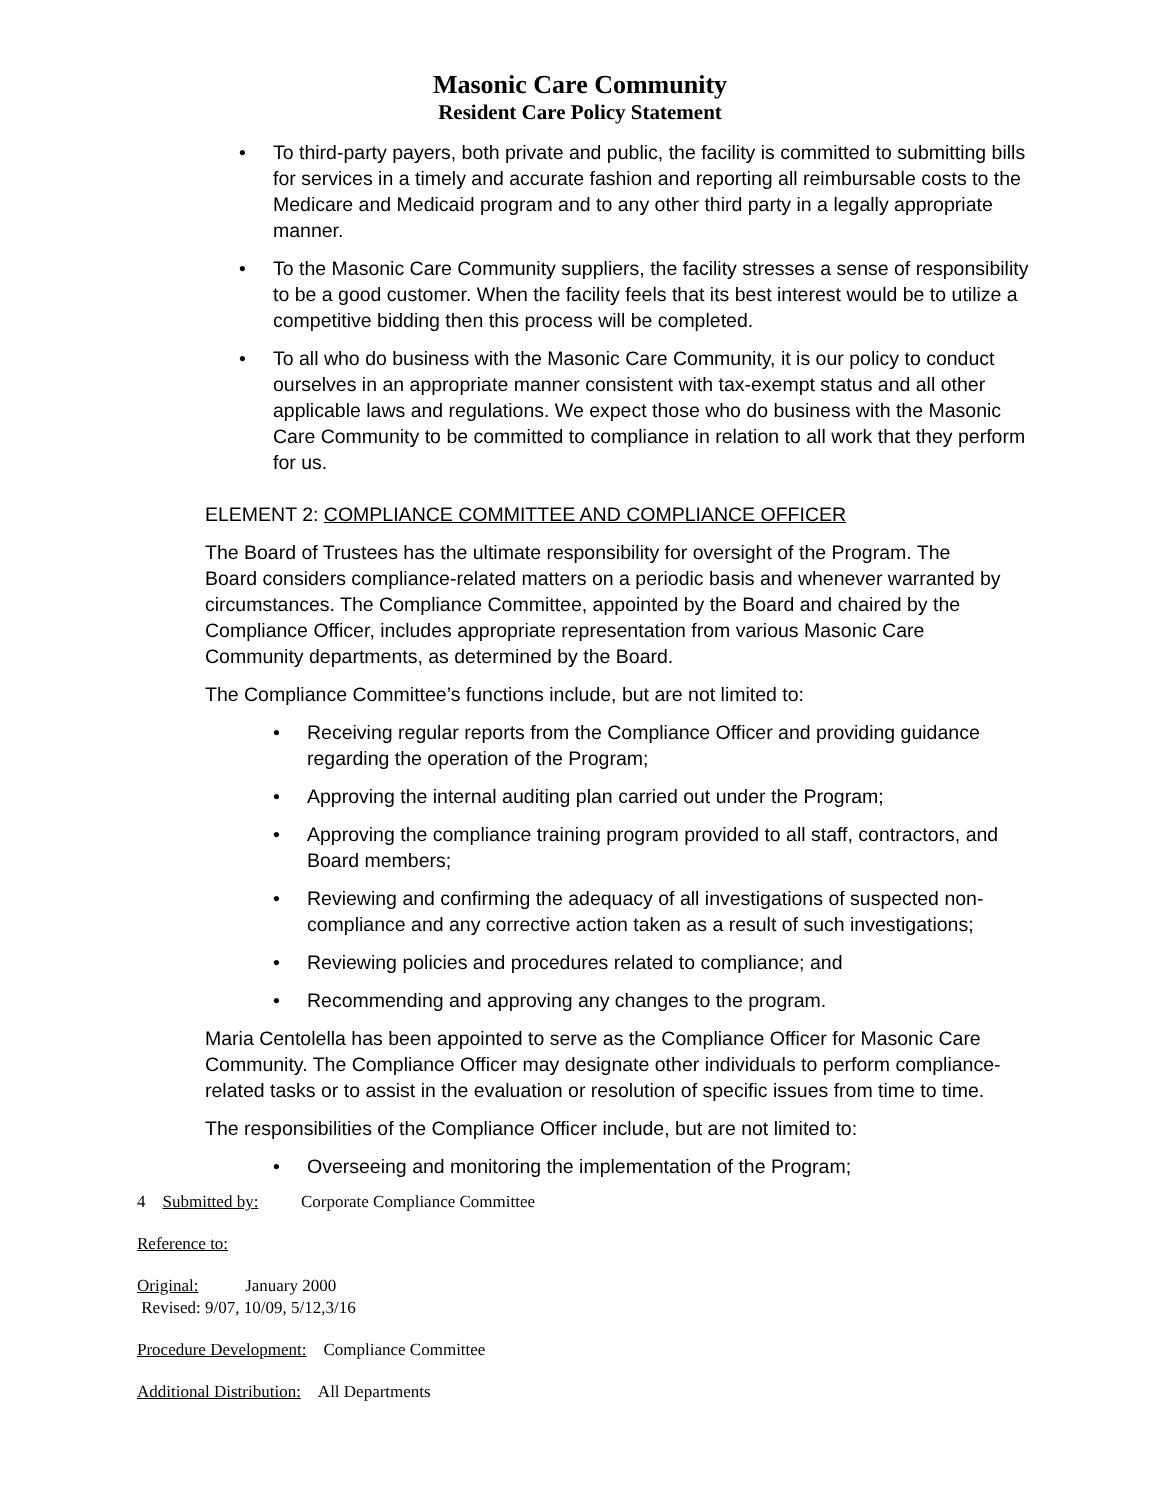Masonic Care Community
Resident Care Policy Statement
• To third-party payers, both private and public, the facility is committed to submitting bills for services in a timely and accurate fashion and reporting all reimbursable costs to the Medicare and Medicaid program and to any other third party in a legally appropriate manner.
• To the Masonic Care Community suppliers, the facility stresses a sense of responsibility to be a good customer. When the facility feels that its best interest would be to utilize a competitive bidding then this process will be completed.
• To all who do business with the Masonic Care Community, it is our policy to conduct ourselves in an appropriate manner consistent with tax-exempt status and all other applicable laws and regulations. We expect those who do business with the Masonic Care Community to be committed to compliance in relation to all work that they perform for us.
ELEMENT 2: COMPLIANCE COMMITTEE AND COMPLIANCE OFFICER
The Board of Trustees has the ultimate responsibility for oversight of the Program. The Board considers compliance-related matters on a periodic basis and whenever warranted by circumstances. The Compliance Committee, appointed by the Board and chaired by the Compliance Officer, includes appropriate representation from various Masonic Care Community departments, as determined by the Board.
The Compliance Committee’s functions include, but are not limited to:
• Receiving regular reports from the Compliance Officer and providing guidance regarding the operation of the Program;
• Approving the internal auditing plan carried out under the Program;
• Approving the compliance training program provided to all staff, contractors, and Board members;
• Reviewing and confirming the adequacy of all investigations of suspected non-compliance and any corrective action taken as a result of such investigations;
• Reviewing policies and procedures related to compliance; and
• Recommending and approving any changes to the program.
Maria Centolella has been appointed to serve as the Compliance Officer for Masonic Care Community. The Compliance Officer may designate other individuals to perform compliance-related tasks or to assist in the evaluation or resolution of specific issues from time to time.
The responsibilities of the Compliance Officer include, but are not limited to:
• Overseeing and monitoring the implementation of the Program;
4 Submitted by: Corporate Compliance Committee
Reference to:
Original: January 2000
Revised: 9/07, 10/09, 5/12,3/16
Procedure Development: Compliance Committee
Additional Distribution: All Departments